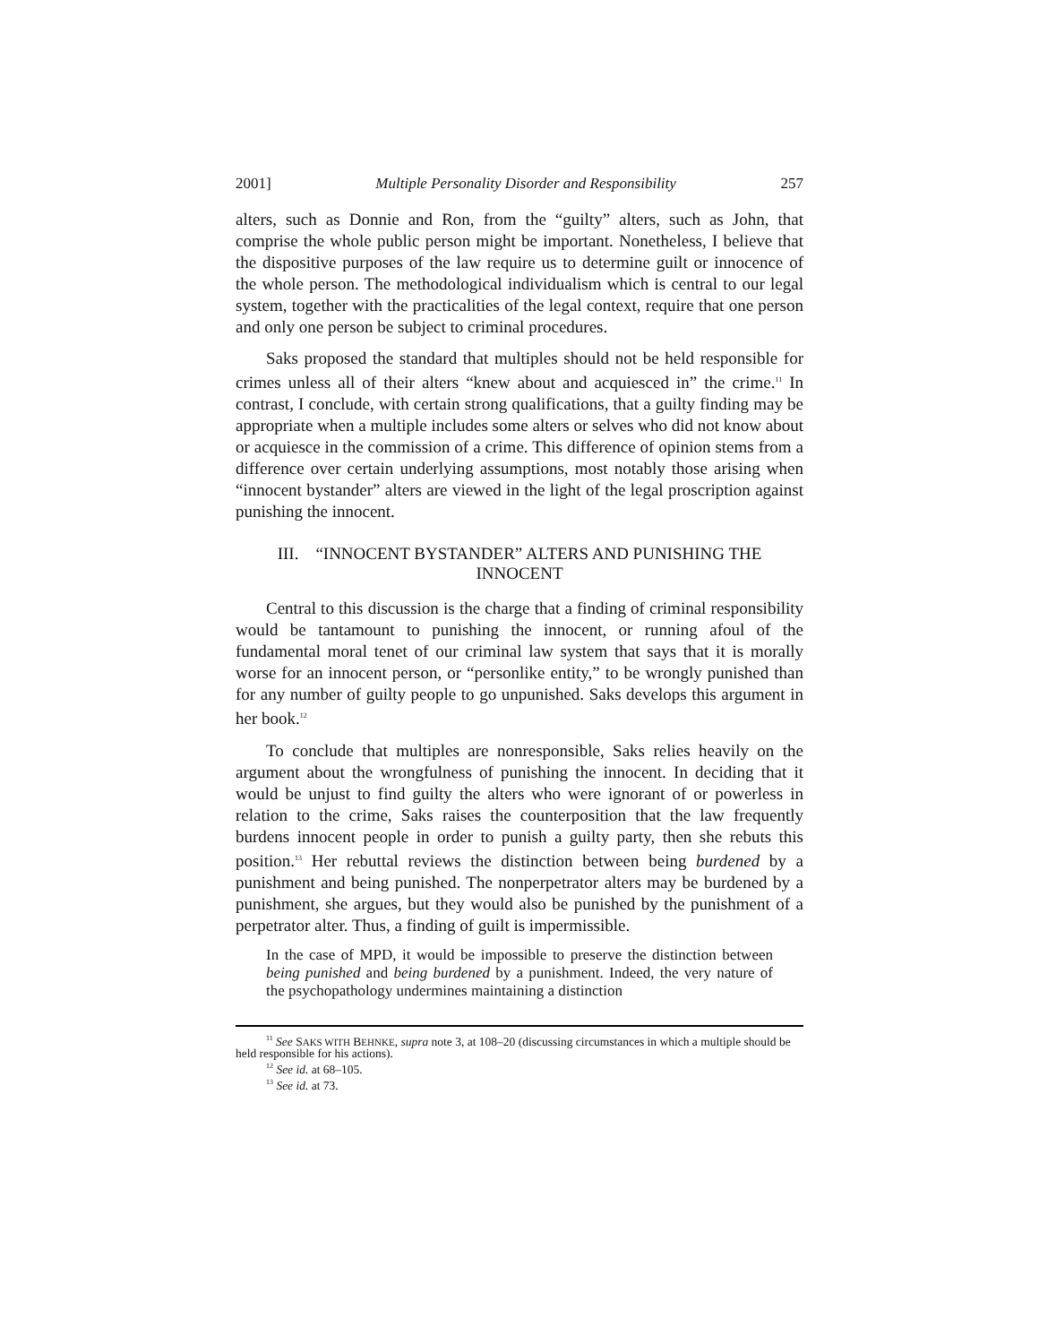2001] Multiple Personality Disorder and Responsibility 257
alters, such as Donnie and Ron, from the “guilty” alters, such as John, that comprise the whole public person might be important. Nonetheless, I believe that the dispositive purposes of the law require us to determine guilt or innocence of the whole person. The methodological individualism which is central to our legal system, together with the practicalities of the legal context, require that one person and only one person be subject to criminal procedures.
Saks proposed the standard that multiples should not be held responsible for crimes unless all of their alters “knew about and acquiesced in” the crime.<sup>11</sup> In contrast, I conclude, with certain strong qualifications, that a guilty finding may be appropriate when a multiple includes some alters or selves who did not know about or acquiesce in the commission of a crime. This difference of opinion stems from a difference over certain underlying assumptions, most notably those arising when “innocent bystander” alters are viewed in the light of the legal proscription against punishing the innocent.
III. “INNOCENT BYSTANDER” ALTERS AND PUNISHING THE INNOCENT
Central to this discussion is the charge that a finding of criminal responsibility would be tantamount to punishing the innocent, or running afoul of the fundamental moral tenet of our criminal law system that says that it is morally worse for an innocent person, or “personlike entity,” to be wrongly punished than for any number of guilty people to go unpunished. Saks develops this argument in her book.<sup>12</sup>
To conclude that multiples are nonresponsible, Saks relies heavily on the argument about the wrongfulness of punishing the innocent. In deciding that it would be unjust to find guilty the alters who were ignorant of or powerless in relation to the crime, Saks raises the counterposition that the law frequently burdens innocent people in order to punish a guilty party, then she rebuts this position.<sup>13</sup> Her rebuttal reviews the distinction between being burdened by a punishment and being punished. The nonperpetrator alters may be burdened by a punishment, she argues, but they would also be punished by the punishment of a perpetrator alter. Thus, a finding of guilt is impermissible.
In the case of MPD, it would be impossible to preserve the distinction between being punished and being burdened by a punishment. Indeed, the very nature of the psychopathology undermines maintaining a distinction
<sup>11</sup> See SAKS WITH BEHNKE, supra note 3, at 108–20 (discussing circumstances in which a multiple should be held responsible for his actions).
<sup>12</sup> See id. at 68–105.
<sup>13</sup> See id. at 73.